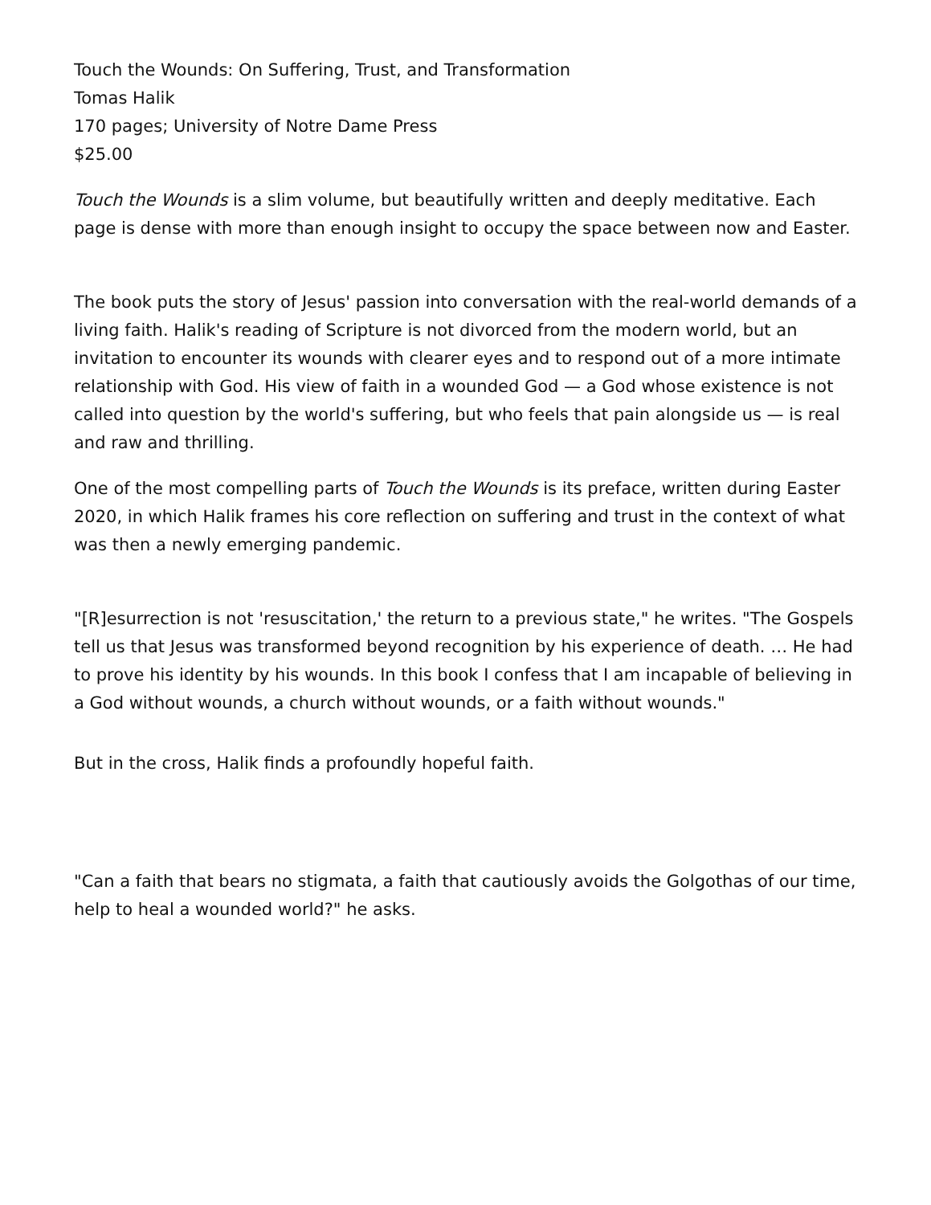Touch the Wounds: On Suffering, Trust, and Transformation
Tomas Halik
170 pages; University of Notre Dame Press
$25.00
Touch the Wounds is a slim volume, but beautifully written and deeply meditative. Each page is dense with more than enough insight to occupy the space between now and Easter.
The book puts the story of Jesus' passion into conversation with the real-world demands of a living faith. Halik's reading of Scripture is not divorced from the modern world, but an invitation to encounter its wounds with clearer eyes and to respond out of a more intimate relationship with God. His view of faith in a wounded God — a God whose existence is not called into question by the world's suffering, but who feels that pain alongside us — is real and raw and thrilling.
One of the most compelling parts of Touch the Wounds is its preface, written during Easter 2020, in which Halik frames his core reflection on suffering and trust in the context of what was then a newly emerging pandemic.
"[R]esurrection is not 'resuscitation,' the return to a previous state," he writes. "The Gospels tell us that Jesus was transformed beyond recognition by his experience of death. … He had to prove his identity by his wounds. In this book I confess that I am incapable of believing in a God without wounds, a church without wounds, or a faith without wounds."
But in the cross, Halik finds a profoundly hopeful faith.
"Can a faith that bears no stigmata, a faith that cautiously avoids the Golgothas of our time, help to heal a wounded world?" he asks.